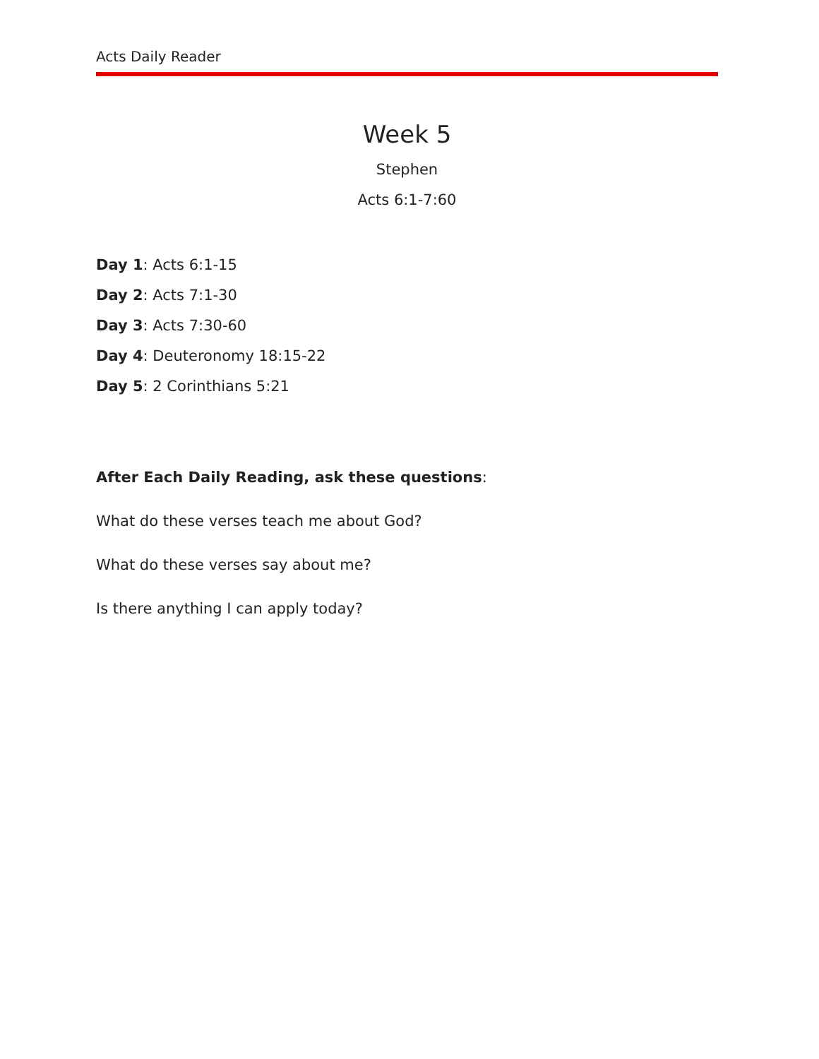Acts Daily Reader
Week 5
Stephen
Acts 6:1-7:60
Day 1: Acts 6:1-15
Day 2: Acts 7:1-30
Day 3: Acts 7:30-60
Day 4: Deuteronomy 18:15-22
Day 5: 2 Corinthians 5:21
After Each Daily Reading, ask these questions:
What do these verses teach me about God?
What do these verses say about me?
Is there anything I can apply today?